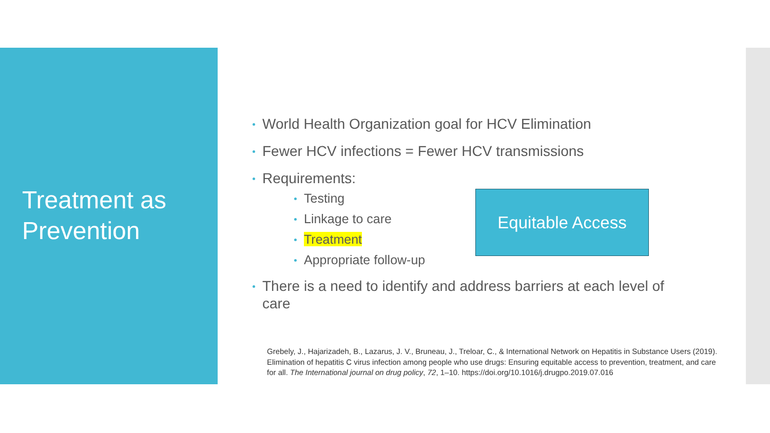Treatment as
Prevention
World Health Organization goal for HCV Elimination
Fewer HCV infections = Fewer HCV transmissions
Requirements:
Testing
Linkage to care
Treatment
Appropriate follow-up
There is a need to identify and address barriers at each level of care
Equitable Access
Grebely, J., Hajarizadeh, B., Lazarus, J. V., Bruneau, J., Treloar, C., & International Network on Hepatitis in Substance Users (2019). Elimination of hepatitis C virus infection among people who use drugs: Ensuring equitable access to prevention, treatment, and care for all. The International journal on drug policy, 72, 1–10. https://doi.org/10.1016/j.drugpo.2019.07.016